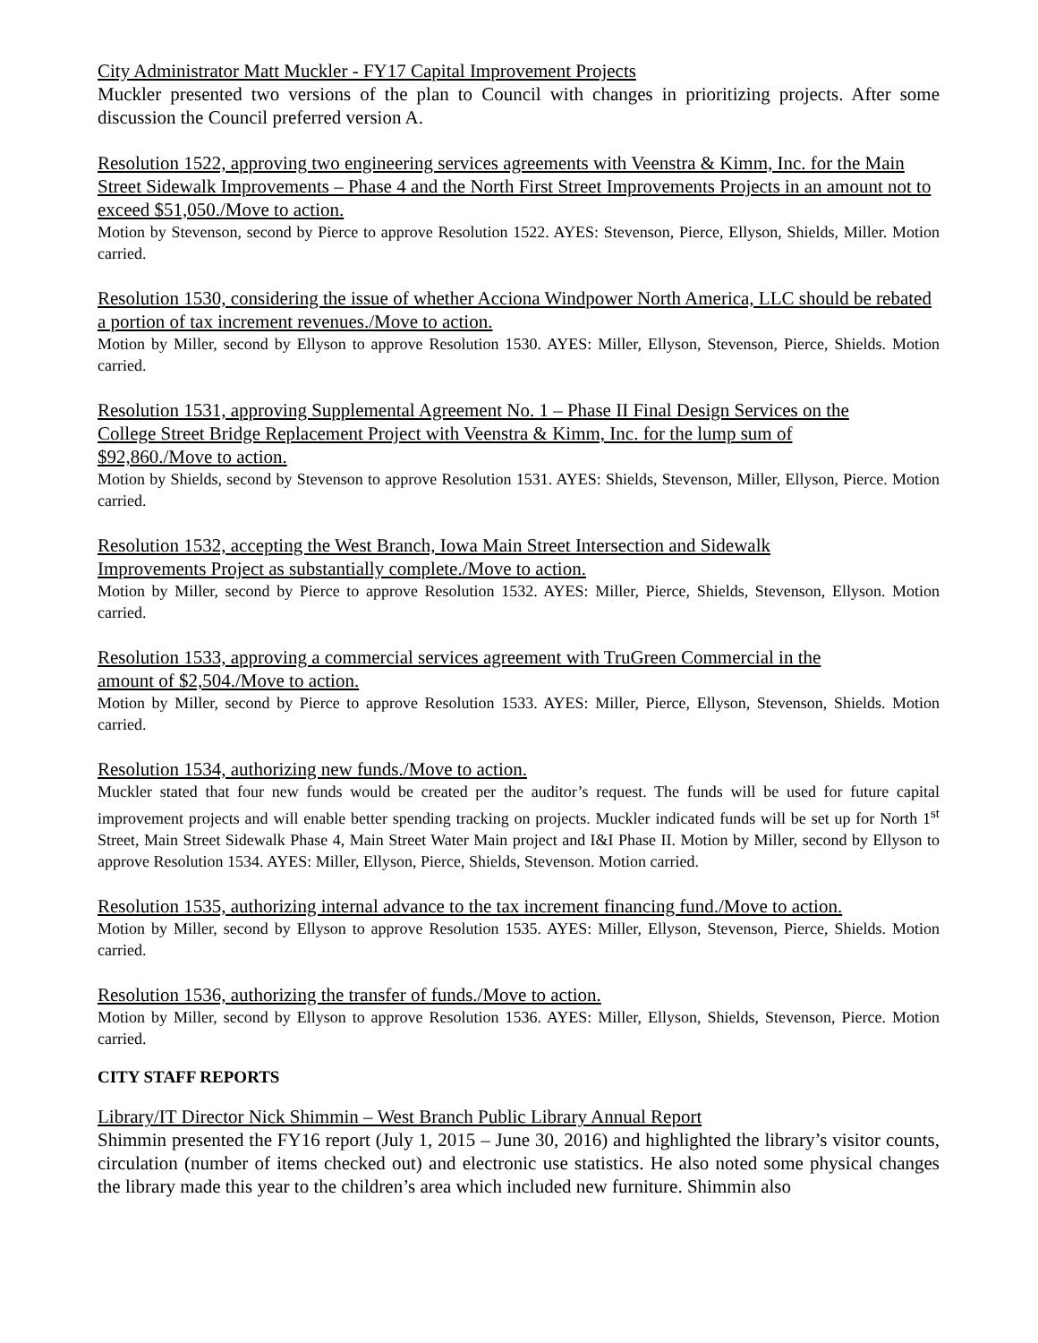City Administrator Matt Muckler - FY17 Capital Improvement Projects
Muckler presented two versions of the plan to Council with changes in prioritizing projects. After some discussion the Council preferred version A.
Resolution 1522, approving two engineering services agreements with Veenstra & Kimm, Inc. for the Main Street Sidewalk Improvements – Phase 4 and the North First Street Improvements Projects in an amount not to exceed $51,050./Move to action.
Motion by Stevenson, second by Pierce to approve Resolution 1522. AYES: Stevenson, Pierce, Ellyson, Shields, Miller. Motion carried.
Resolution 1530, considering the issue of whether Acciona Windpower North America, LLC should be rebated a portion of tax increment revenues./Move to action.
Motion by Miller, second by Ellyson to approve Resolution 1530. AYES: Miller, Ellyson, Stevenson, Pierce, Shields. Motion carried.
Resolution 1531, approving Supplemental Agreement No. 1 – Phase II Final Design Services on the
College Street Bridge Replacement Project with Veenstra & Kimm, Inc. for the lump sum of
$92,860./Move to action.
Motion by Shields, second by Stevenson to approve Resolution 1531. AYES: Shields, Stevenson, Miller, Ellyson, Pierce. Motion carried.
Resolution 1532, accepting the West Branch, Iowa Main Street Intersection and Sidewalk
Improvements Project as substantially complete./Move to action.
Motion by Miller, second by Pierce to approve Resolution 1532. AYES: Miller, Pierce, Shields, Stevenson, Ellyson. Motion carried.
Resolution 1533, approving a commercial services agreement with TruGreen Commercial in the
amount of $2,504./Move to action.
Motion by Miller, second by Pierce to approve Resolution 1533. AYES: Miller, Pierce, Ellyson, Stevenson, Shields. Motion carried.
Resolution 1534, authorizing new funds./Move to action.
Muckler stated that four new funds would be created per the auditor’s request. The funds will be used for future capital improvement projects and will enable better spending tracking on projects. Muckler indicated funds will be set up for North 1<sup>st</sup> Street, Main Street Sidewalk Phase 4, Main Street Water Main project and I&I Phase II. Motion by Miller, second by Ellyson to approve Resolution 1534. AYES: Miller, Ellyson, Pierce, Shields, Stevenson. Motion carried.
Resolution 1535, authorizing internal advance to the tax increment financing fund./Move to action.
Motion by Miller, second by Ellyson to approve Resolution 1535. AYES: Miller, Ellyson, Stevenson, Pierce, Shields. Motion carried.
Resolution 1536, authorizing the transfer of funds./Move to action.
Motion by Miller, second by Ellyson to approve Resolution 1536. AYES: Miller, Ellyson, Shields, Stevenson, Pierce. Motion carried.
CITY STAFF REPORTS
Library/IT Director Nick Shimmin – West Branch Public Library Annual Report
Shimmin presented the FY16 report (July 1, 2015 – June 30, 2016) and highlighted the library’s visitor counts, circulation (number of items checked out) and electronic use statistics. He also noted some physical changes the library made this year to the children’s area which included new furniture. Shimmin also